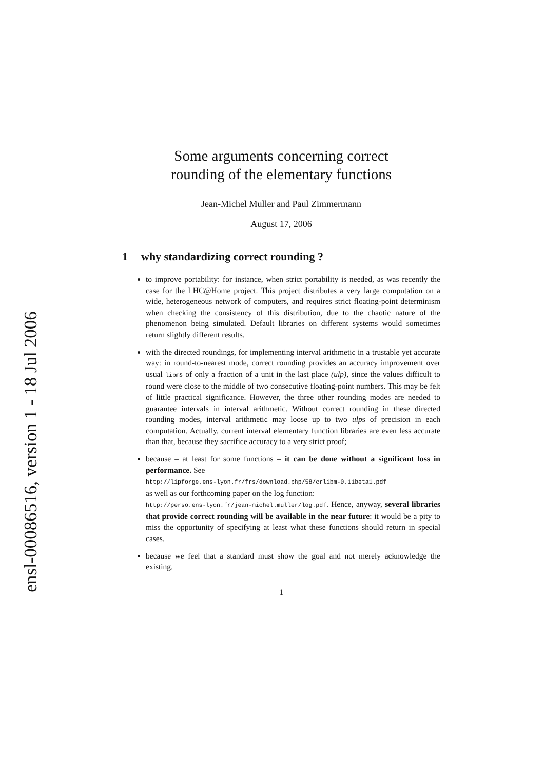ensl-00086516, version 1 - 18 Jul 2006
Some arguments concerning correct
rounding of the elementary functions
Jean-Michel Muller and Paul Zimmermann
August 17, 2006
1 why standardizing correct rounding ?
to improve portability: for instance, when strict portability is needed, as was recently the case for the LHC@Home project. This project distributes a very large computation on a wide, heterogeneous network of computers, and requires strict floating-point determinism when checking the consistency of this distribution, due to the chaotic nature of the phenomenon being simulated. Default libraries on different systems would sometimes return slightly different results.
with the directed roundings, for implementing interval arithmetic in a trustable yet accurate way: in round-to-nearest mode, correct rounding provides an accuracy improvement over usual libms of only a fraction of a unit in the last place (ulp), since the values difficult to round were close to the middle of two consecutive floating-point numbers. This may be felt of little practical significance. However, the three other rounding modes are needed to guarantee intervals in interval arithmetic. Without correct rounding in these directed rounding modes, interval arithmetic may loose up to two ulps of precision in each computation. Actually, current interval elementary function libraries are even less accurate than that, because they sacrifice accuracy to a very strict proof;
because – at least for some functions – it can be done without a significant loss in performance. See
http://lipforge.ens-lyon.fr/frs/download.php/58/crlibm-0.11beta1.pdf
as well as our forthcoming paper on the log function:
http://perso.ens-lyon.fr/jean-michel.muller/log.pdf. Hence, anyway, several libraries that provide correct rounding will be available in the near future: it would be a pity to miss the opportunity of specifying at least what these functions should return in special cases.
because we feel that a standard must show the goal and not merely acknowledge the existing.
1